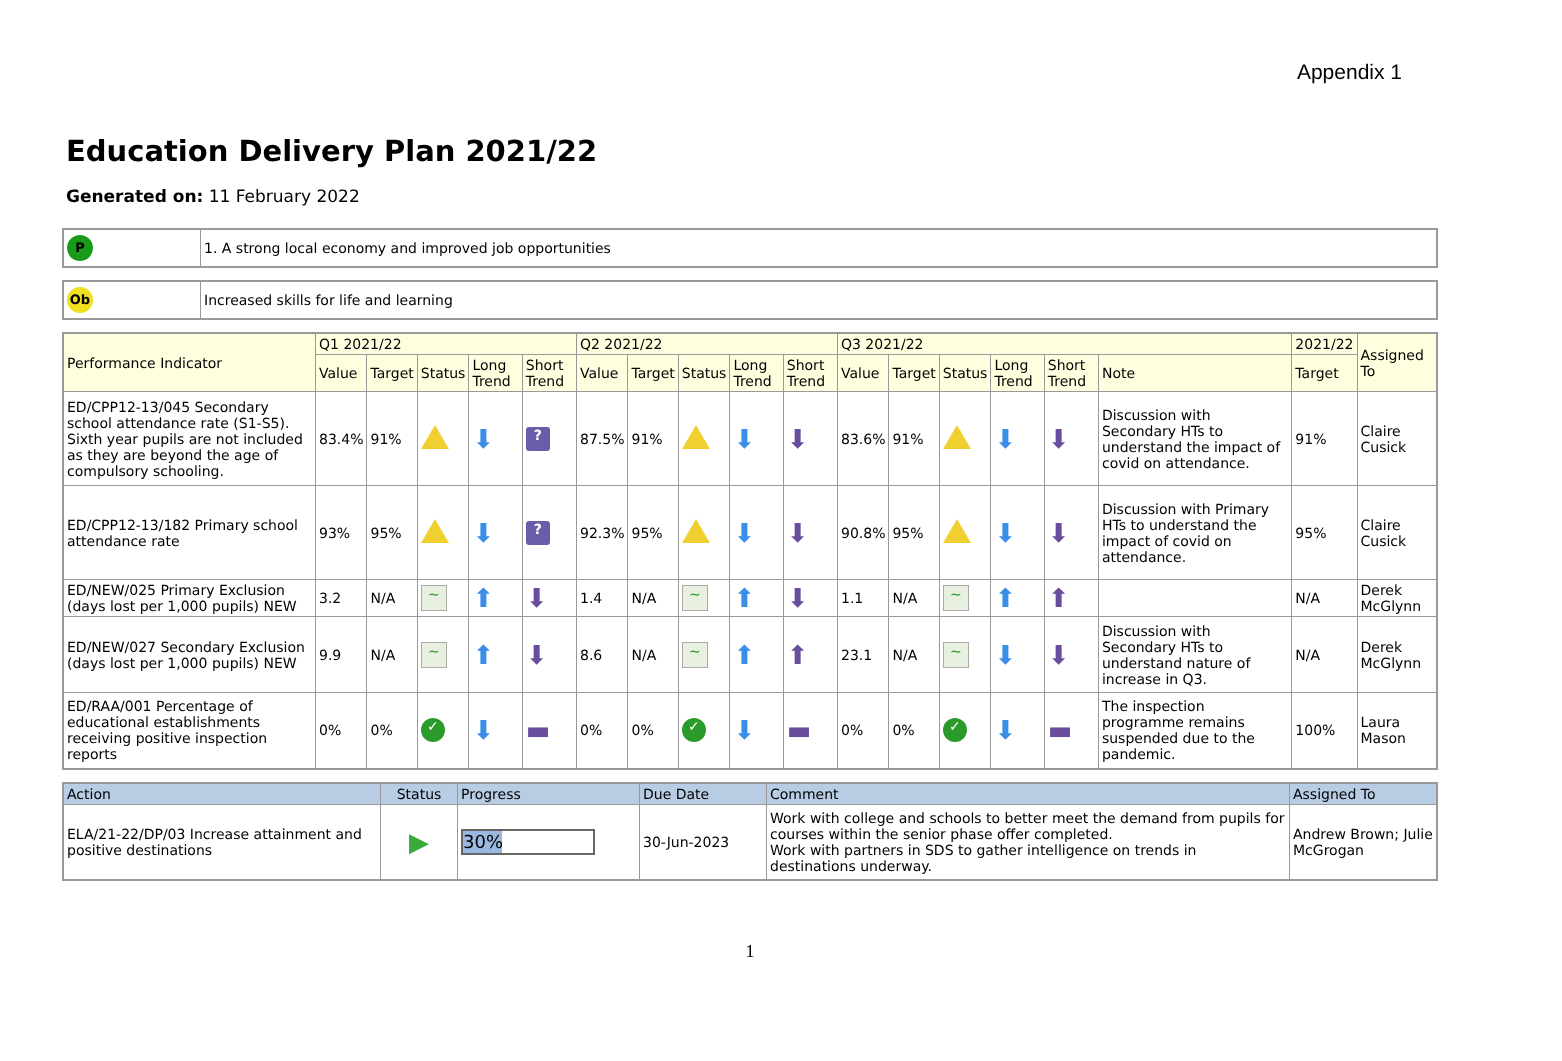Appendix 1
Education Delivery Plan 2021/22
Generated on: 11 February 2022
| P | 1. A strong local economy and improved job opportunities |
| Ob | Increased skills for life and learning |
| Performance Indicator | Q1 2021/22 | | | | | Q2 2021/22 | | | | | Q3 2021/22 | | | | | | 2021/22 | Assigned To |
| --- | --- | --- | --- | --- | --- | --- | --- | --- | --- | --- | --- | --- | --- | --- | --- | --- | --- | --- |
| | Value | Target | Status | Long Trend | Short Trend | Value | Target | Status | Long Trend | Short Trend | Value | Target | Status | Long Trend | Short Trend | Note | Target | |
| ED/CPP12-13/045 Secondary school attendance rate (S1-S5). Sixth year pupils are not included as they are beyond the age of compulsory schooling. | 83.4% | 91% | | ⬇ | ? | 87.5% | 91% | | ⬇ | ⬇ | 83.6% | 91% | | ⬇ | ⬇ | Discussion with Secondary HTs to understand the impact of covid on attendance. | 91% | Claire Cusick |
| ED/CPP12-13/182 Primary school attendance rate | 93% | 95% | | ⬇ | ? | 92.3% | 95% | | ⬇ | ⬇ | 90.8% | 95% | | ⬇ | ⬇ | Discussion with Primary HTs to understand the impact of covid on attendance. | 95% | Claire Cusick |
| ED/NEW/025 Primary Exclusion (days lost per 1,000 pupils) NEW | 3.2 | N/A | ~ | ⬆ | ⬇ | 1.4 | N/A | ~ | ⬆ | ⬇ | 1.1 | N/A | ~ | ⬆ | ⬆ | | N/A | Derek McGlynn |
| ED/NEW/027 Secondary Exclusion (days lost per 1,000 pupils) NEW | 9.9 | N/A | ~ | ⬆ | ⬇ | 8.6 | N/A | ~ | ⬆ | ⬆ | 23.1 | N/A | ~ | ⬇ | ⬇ | Discussion with Secondary HTs to understand nature of increase in Q3. | N/A | Derek McGlynn |
| ED/RAA/001 Percentage of educational establishments receiving positive inspection reports | 0% | 0% | ✓ | ⬇ | ▬ | 0% | 0% | ✓ | ⬇ | ▬ | 0% | 0% | ✓ | ⬇ | ▬ | The inspection programme remains suspended due to the pandemic. | 100% | Laura Mason |
| Action | Status | Progress | Due Date | Comment | Assigned To |
| --- | --- | --- | --- | --- | --- |
| ELA/21-22/DP/03 Increase attainment and positive destinations | ▶ | 30% | 30-Jun-2023 | Work with college and schools to better meet the demand from pupils for courses within the senior phase offer completed. Work with partners in SDS to gather intelligence on trends in destinations underway. | Andrew Brown; Julie McGrogan |
1